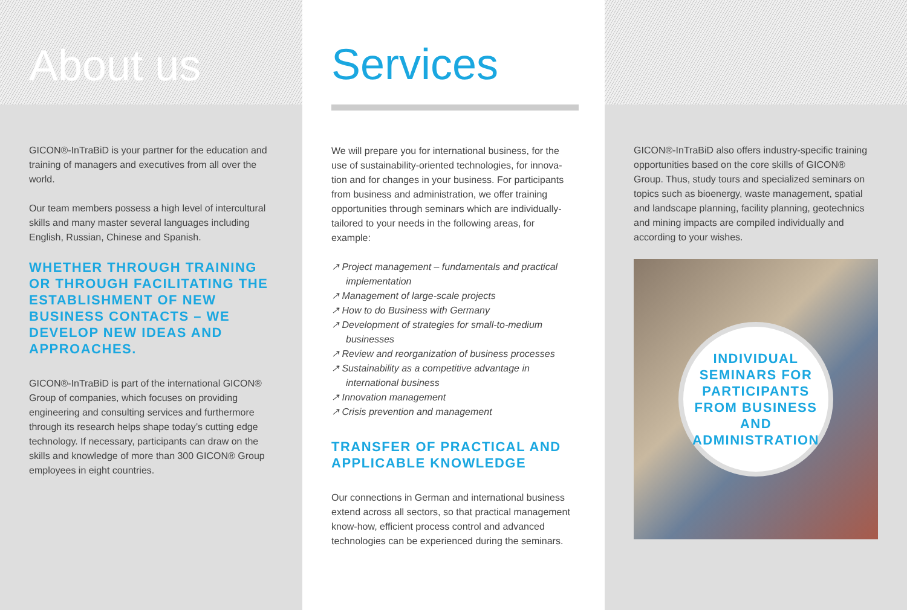About us
GICON®-InTraBiD is your partner for the education and training of managers and executives from all over the world.
Our team members possess a high level of inter­cultural skills and many master several languages including English, Russian, Chinese and Spanish.
WHETHER THROUGH TRAINING OR THROUGH FACILITATING THE ESTABLISHMENT OF NEW BUSINESS CONTACTS – WE DEVELOP NEW IDEAS AND APPROACHES.
GICON®-InTraBiD is part of the international GICON® Group of companies, which focuses on providing engineering and consulting services and further­more through its research helps shape today’s cutting edge technology. If necessary, participants can draw on the skills and knowledge of more than 300 GICON® Group employees in eight countries.
Services
We will prepare you for international business, for the use of sustainability-oriented technologies, for innova­tion and for changes in your business. For participants from business and administration, we offer training opportunities through seminars which are individually-tailored to your needs in the following areas, for example:
↗ Project management – fundamentals and practical implementation
↗ Management of large-scale projects
↗ How to do Business with Germany
↗ Development of strategies for small-to-medium businesses
↗ Review and reorganization of business processes
↗ Sustainability as a competitive advantage in international business
↗ Innovation management
↗ Crisis prevention and management
TRANSFER OF PRACTICAL AND APPLICABLE KNOWLEDGE
Our connections in German and international business extend across all sectors, so that practical management know-how, efficient process control and advanced technologies can be experienced during the seminars.
GICON®-InTraBiD also offers industry-specific training opportunities based on the core skills of GICON® Group. Thus, study tours and specia­lized seminars on topics such as bioenergy, waste management, spatial and landscape planning, facility planning, geotechnics and mining impacts are compiled individually and according to your wishes.
INDIVIDUAL SEMINARS FOR PARTICIPANTS FROM BUSINESS AND ADMINISTRATION